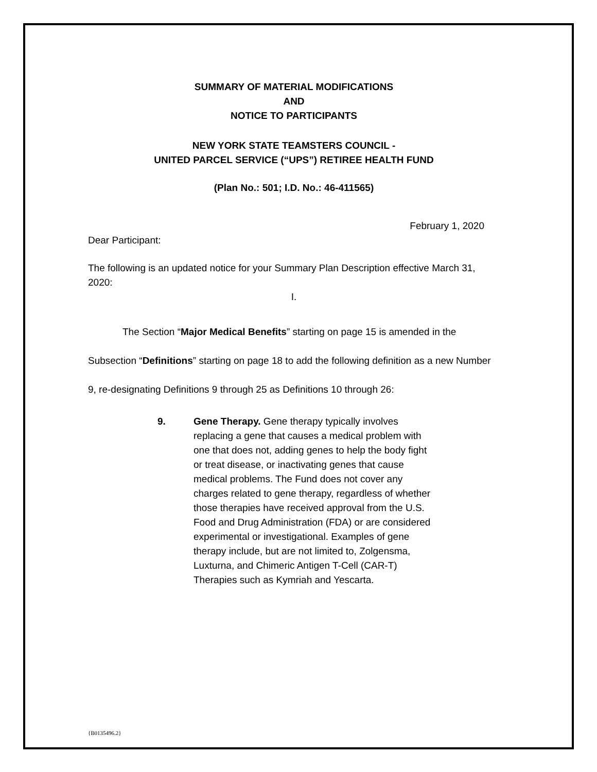SUMMARY OF MATERIAL MODIFICATIONS
AND
NOTICE TO PARTICIPANTS
NEW YORK STATE TEAMSTERS COUNCIL -
UNITED PARCEL SERVICE (“UPS”) RETIREE HEALTH FUND
(Plan No.: 501; I.D. No.: 46-411565)
February 1, 2020
Dear Participant:
The following is an updated notice for your Summary Plan Description effective March 31, 2020:
I.
The Section “Major Medical Benefits” starting on page 15 is amended in the Subsection “Definitions” starting on page 18 to add the following definition as a new Number 9, re-designating Definitions 9 through 25 as Definitions 10 through 26:
9. Gene Therapy. Gene therapy typically involves replacing a gene that causes a medical problem with one that does not, adding genes to help the body fight or treat disease, or inactivating genes that cause medical problems. The Fund does not cover any charges related to gene therapy, regardless of whether those therapies have received approval from the U.S. Food and Drug Administration (FDA) or are considered experimental or investigational. Examples of gene therapy include, but are not limited to, Zolgensma, Luxturna, and Chimeric Antigen T-Cell (CAR-T) Therapies such as Kymriah and Yescarta.
{B0135496.2}